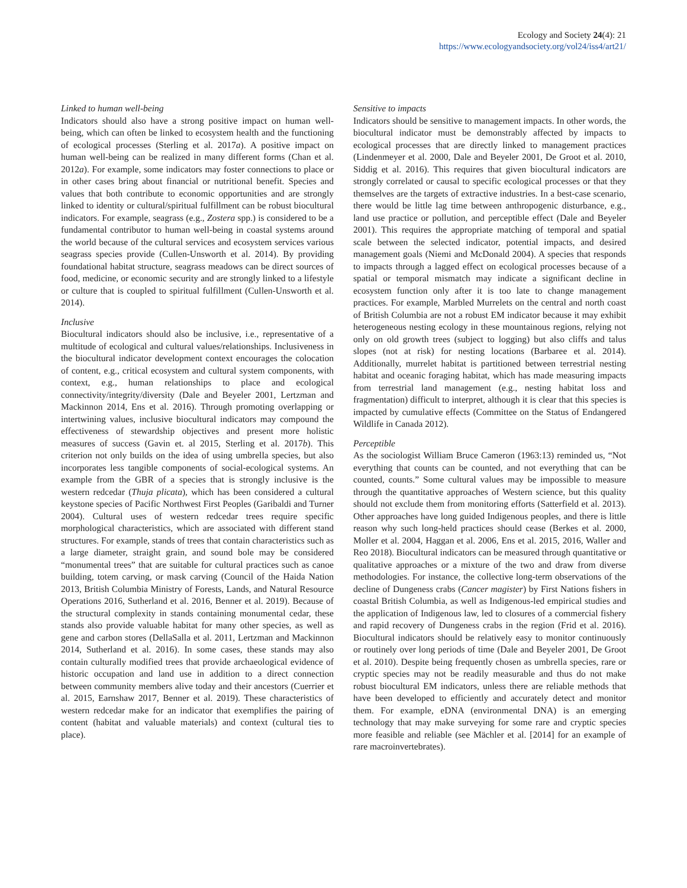Ecology and Society 24(4): 21
https://www.ecologyandsociety.org/vol24/iss4/art21/
Linked to human well-being
Indicators should also have a strong positive impact on human well-being, which can often be linked to ecosystem health and the functioning of ecological processes (Sterling et al. 2017a). A positive impact on human well-being can be realized in many different forms (Chan et al. 2012a). For example, some indicators may foster connections to place or in other cases bring about financial or nutritional benefit. Species and values that both contribute to economic opportunities and are strongly linked to identity or cultural/spiritual fulfillment can be robust biocultural indicators. For example, seagrass (e.g., Zostera spp.) is considered to be a fundamental contributor to human well-being in coastal systems around the world because of the cultural services and ecosystem services various seagrass species provide (Cullen-Unsworth et al. 2014). By providing foundational habitat structure, seagrass meadows can be direct sources of food, medicine, or economic security and are strongly linked to a lifestyle or culture that is coupled to spiritual fulfillment (Cullen-Unsworth et al. 2014).
Inclusive
Biocultural indicators should also be inclusive, i.e., representative of a multitude of ecological and cultural values/relationships. Inclusiveness in the biocultural indicator development context encourages the colocation of content, e.g., critical ecosystem and cultural system components, with context, e.g., human relationships to place and ecological connectivity/integrity/diversity (Dale and Beyeler 2001, Lertzman and Mackinnon 2014, Ens et al. 2016). Through promoting overlapping or intertwining values, inclusive biocultural indicators may compound the effectiveness of stewardship objectives and present more holistic measures of success (Gavin et. al 2015, Sterling et al. 2017b). This criterion not only builds on the idea of using umbrella species, but also incorporates less tangible components of social-ecological systems. An example from the GBR of a species that is strongly inclusive is the western redcedar (Thuja plicata), which has been considered a cultural keystone species of Pacific Northwest First Peoples (Garibaldi and Turner 2004). Cultural uses of western redcedar trees require specific morphological characteristics, which are associated with different stand structures. For example, stands of trees that contain characteristics such as a large diameter, straight grain, and sound bole may be considered “monumental trees” that are suitable for cultural practices such as canoe building, totem carving, or mask carving (Council of the Haida Nation 2013, British Columbia Ministry of Forests, Lands, and Natural Resource Operations 2016, Sutherland et al. 2016, Benner et al. 2019). Because of the structural complexity in stands containing monumental cedar, these stands also provide valuable habitat for many other species, as well as gene and carbon stores (DellaSalla et al. 2011, Lertzman and Mackinnon 2014, Sutherland et al. 2016). In some cases, these stands may also contain culturally modified trees that provide archaeological evidence of historic occupation and land use in addition to a direct connection between community members alive today and their ancestors (Cuerrier et al. 2015, Earnshaw 2017, Benner et al. 2019). These characteristics of western redcedar make for an indicator that exemplifies the pairing of content (habitat and valuable materials) and context (cultural ties to place).
Sensitive to impacts
Indicators should be sensitive to management impacts. In other words, the biocultural indicator must be demonstrably affected by impacts to ecological processes that are directly linked to management practices (Lindenmeyer et al. 2000, Dale and Beyeler 2001, De Groot et al. 2010, Siddig et al. 2016). This requires that given biocultural indicators are strongly correlated or causal to specific ecological processes or that they themselves are the targets of extractive industries. In a best-case scenario, there would be little lag time between anthropogenic disturbance, e.g., land use practice or pollution, and perceptible effect (Dale and Beyeler 2001). This requires the appropriate matching of temporal and spatial scale between the selected indicator, potential impacts, and desired management goals (Niemi and McDonald 2004). A species that responds to impacts through a lagged effect on ecological processes because of a spatial or temporal mismatch may indicate a significant decline in ecosystem function only after it is too late to change management practices. For example, Marbled Murrelets on the central and north coast of British Columbia are not a robust EM indicator because it may exhibit heterogeneous nesting ecology in these mountainous regions, relying not only on old growth trees (subject to logging) but also cliffs and talus slopes (not at risk) for nesting locations (Barbaree et al. 2014). Additionally, murrelet habitat is partitioned between terrestrial nesting habitat and oceanic foraging habitat, which has made measuring impacts from terrestrial land management (e.g., nesting habitat loss and fragmentation) difficult to interpret, although it is clear that this species is impacted by cumulative effects (Committee on the Status of Endangered Wildlife in Canada 2012).
Perceptible
As the sociologist William Bruce Cameron (1963:13) reminded us, “Not everything that counts can be counted, and not everything that can be counted, counts.” Some cultural values may be impossible to measure through the quantitative approaches of Western science, but this quality should not exclude them from monitoring efforts (Satterfield et al. 2013). Other approaches have long guided Indigenous peoples, and there is little reason why such long-held practices should cease (Berkes et al. 2000, Moller et al. 2004, Haggan et al. 2006, Ens et al. 2015, 2016, Waller and Reo 2018). Biocultural indicators can be measured through quantitative or qualitative approaches or a mixture of the two and draw from diverse methodologies. For instance, the collective long-term observations of the decline of Dungeness crabs (Cancer magister) by First Nations fishers in coastal British Columbia, as well as Indigenous-led empirical studies and the application of Indigenous law, led to closures of a commercial fishery and rapid recovery of Dungeness crabs in the region (Frid et al. 2016). Biocultural indicators should be relatively easy to monitor continuously or routinely over long periods of time (Dale and Beyeler 2001, De Groot et al. 2010). Despite being frequently chosen as umbrella species, rare or cryptic species may not be readily measurable and thus do not make robust biocultural EM indicators, unless there are reliable methods that have been developed to efficiently and accurately detect and monitor them. For example, eDNA (environmental DNA) is an emerging technology that may make surveying for some rare and cryptic species more feasible and reliable (see Mächler et al. [2014] for an example of rare macroinvertebrates).